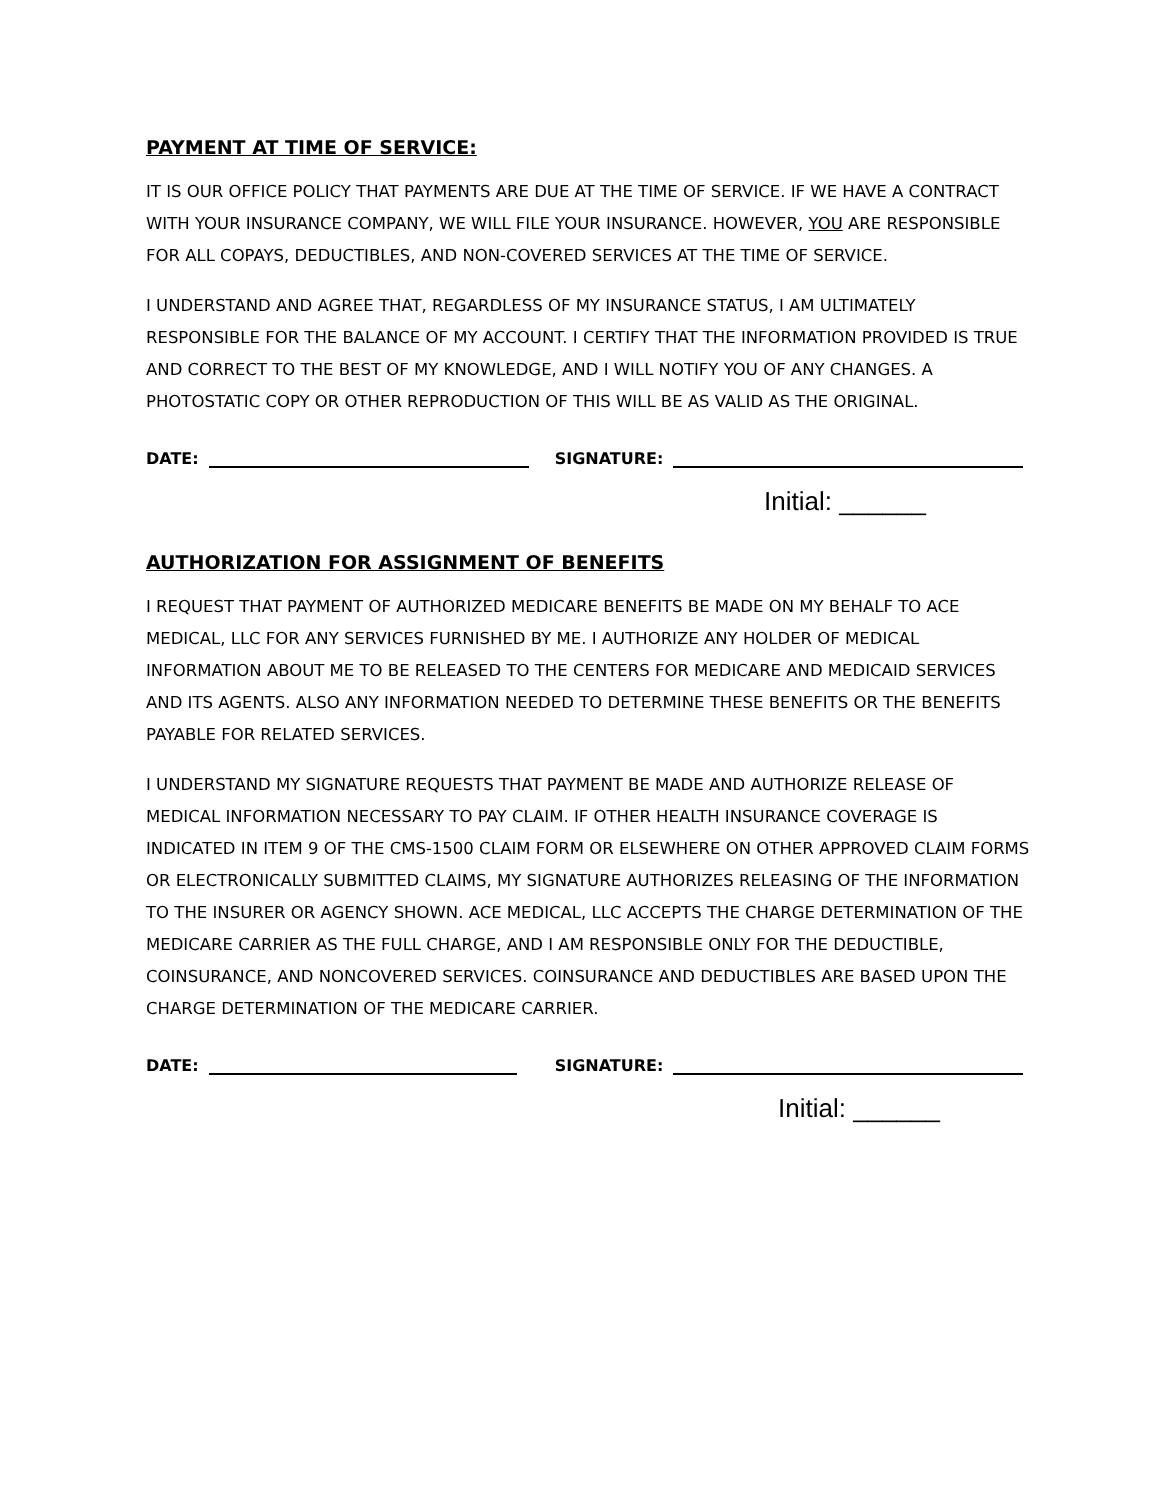PAYMENT AT TIME OF SERVICE:
IT IS OUR OFFICE POLICY THAT PAYMENTS ARE DUE AT THE TIME OF SERVICE. IF WE HAVE A CONTRACT WITH YOUR INSURANCE COMPANY, WE WILL FILE YOUR INSURANCE. HOWEVER, YOU ARE RESPONSIBLE FOR ALL COPAYS, DEDUCTIBLES, AND NON-COVERED SERVICES AT THE TIME OF SERVICE.
I UNDERSTAND AND AGREE THAT, REGARDLESS OF MY INSURANCE STATUS, I AM ULTIMATELY RESPONSIBLE FOR THE BALANCE OF MY ACCOUNT. I CERTIFY THAT THE INFORMATION PROVIDED IS TRUE AND CORRECT TO THE BEST OF MY KNOWLEDGE, AND I WILL NOTIFY YOU OF ANY CHANGES. A PHOTOSTATIC COPY OR OTHER REPRODUCTION OF THIS WILL BE AS VALID AS THE ORIGINAL.
DATE: SIGNATURE:
Initial: ______
AUTHORIZATION FOR ASSIGNMENT OF BENEFITS
I REQUEST THAT PAYMENT OF AUTHORIZED MEDICARE BENEFITS BE MADE ON MY BEHALF TO ACE MEDICAL, LLC FOR ANY SERVICES FURNISHED BY ME. I AUTHORIZE ANY HOLDER OF MEDICAL INFORMATION ABOUT ME TO BE RELEASED TO THE CENTERS FOR MEDICARE AND MEDICAID SERVICES AND ITS AGENTS. ALSO ANY INFORMATION NEEDED TO DETERMINE THESE BENEFITS OR THE BENEFITS PAYABLE FOR RELATED SERVICES.
I UNDERSTAND MY SIGNATURE REQUESTS THAT PAYMENT BE MADE AND AUTHORIZE RELEASE OF MEDICAL INFORMATION NECESSARY TO PAY CLAIM. IF OTHER HEALTH INSURANCE COVERAGE IS INDICATED IN ITEM 9 OF THE CMS-1500 CLAIM FORM OR ELSEWHERE ON OTHER APPROVED CLAIM FORMS OR ELECTRONICALLY SUBMITTED CLAIMS, MY SIGNATURE AUTHORIZES RELEASING OF THE INFORMATION TO THE INSURER OR AGENCY SHOWN. ACE MEDICAL, LLC ACCEPTS THE CHARGE DETERMINATION OF THE MEDICARE CARRIER AS THE FULL CHARGE, AND I AM RESPONSIBLE ONLY FOR THE DEDUCTIBLE, COINSURANCE, AND NONCOVERED SERVICES. COINSURANCE AND DEDUCTIBLES ARE BASED UPON THE CHARGE DETERMINATION OF THE MEDICARE CARRIER.
DATE: SIGNATURE:
Initial: ______